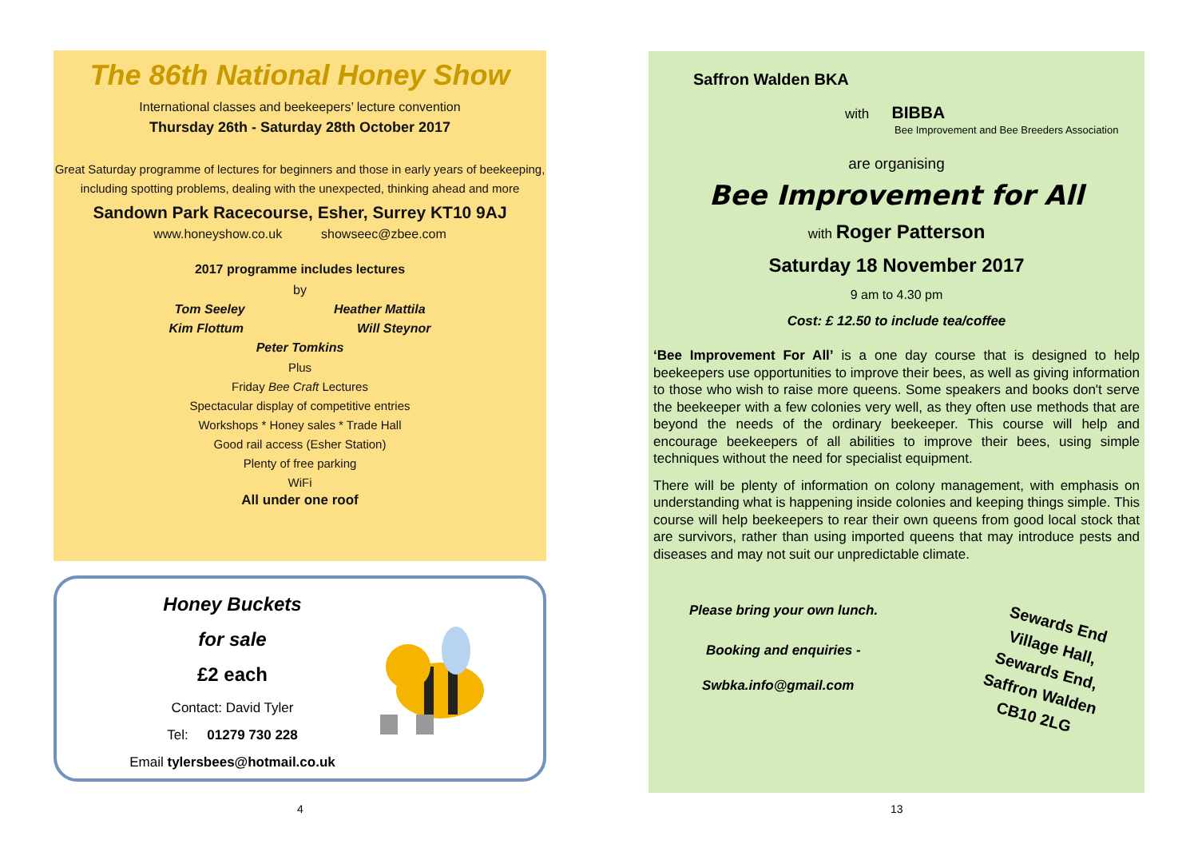The 86th National Honey Show
International classes and beekeepers’ lecture convention
Thursday 26th - Saturday 28th October 2017
Great Saturday programme of lectures for beginners and those in early years of beekeeping, including spotting problems, dealing with the unexpected, thinking ahead and more
Sandown Park Racecourse, Esher, Surrey KT10 9AJ
www.honeyshow.co.uk showseec@zbee.com
2017 programme includes lectures
by
Tom Seeley Heather Mattila
Kim Flottum Will Steynor
Peter Tomkins
Plus
Friday Bee Craft Lectures
Spectacular display of competitive entries
Workshops * Honey sales * Trade Hall
Good rail access (Esher Station)
Plenty of free parking
WiFi
All under one roof
Honey Buckets
for sale
£2 each
Contact: David Tyler
Tel: 01279 730 228
Email tylersbees@hotmail.co.uk
4
Saffron Walden BKA
with BIBBA
Bee Improvement and Bee Breeders Association
are organising
Bee Improvement for All
with Roger Patterson
Saturday 18 November 2017
9 am to 4.30 pm
Cost: £ 12.50 to include tea/coffee
‘Bee Improvement For All’ is a one day course that is designed to help beekeepers use opportunities to improve their bees, as well as giving information to those who wish to raise more queens. Some speakers and books don't serve the beekeeper with a few colonies very well, as they often use methods that are beyond the needs of the ordinary beekeeper. This course will help and encourage beekeepers of all abilities to improve their bees, using simple techniques without the need for specialist equipment.
There will be plenty of information on colony management, with emphasis on understanding what is happening inside colonies and keeping things simple. This course will help beekeepers to rear their own queens from good local stock that are survivors, rather than using imported queens that may introduce pests and diseases and may not suit our unpredictable climate.
Please bring your own lunch.
Booking and enquiries -
Swbka.info@gmail.com
Sewards End
Village Hall,
Sewards End,
Saffron Walden
CB10 2LG
13